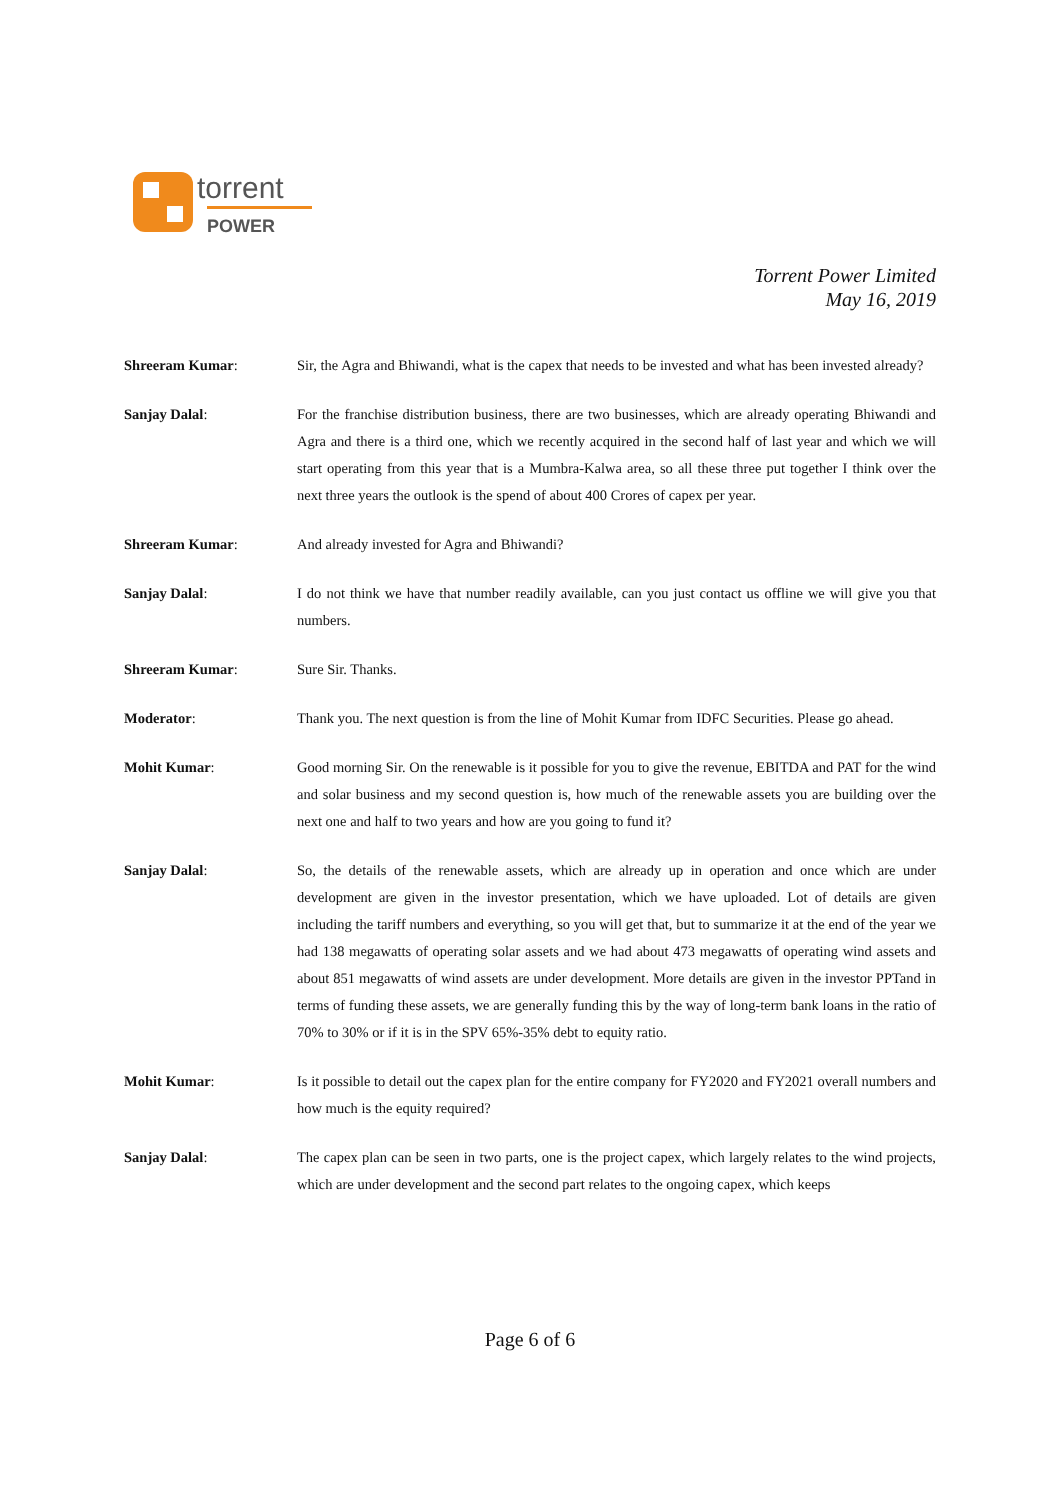torrent
POWER
Torrent Power Limited
May 16, 2019
Shreeram Kumar: Sir, the Agra and Bhiwandi, what is the capex that needs to be invested and what has been invested already?
Sanjay Dalal: For the franchise distribution business, there are two businesses, which are already operating Bhiwandi and Agra and there is a third one, which we recently acquired in the second half of last year and which we will start operating from this year that is a Mumbra-Kalwa area, so all these three put together I think over the next three years the outlook is the spend of about 400 Crores of capex per year.
Shreeram Kumar: And already invested for Agra and Bhiwandi?
Sanjay Dalal: I do not think we have that number readily available, can you just contact us offline we will give you that numbers.
Shreeram Kumar: Sure Sir. Thanks.
Moderator: Thank you. The next question is from the line of Mohit Kumar from IDFC Securities. Please go ahead.
Mohit Kumar: Good morning Sir. On the renewable is it possible for you to give the revenue, EBITDA and PAT for the wind and solar business and my second question is, how much of the renewable assets you are building over the next one and half to two years and how are you going to fund it?
Sanjay Dalal: So, the details of the renewable assets, which are already up in operation and once which are under development are given in the investor presentation, which we have uploaded. Lot of details are given including the tariff numbers and everything, so you will get that, but to summarize it at the end of the year we had 138 megawatts of operating solar assets and we had about 473 megawatts of operating wind assets and about 851 megawatts of wind assets are under development. More details are given in the investor PPTand in terms of funding these assets, we are generally funding this by the way of long-term bank loans in the ratio of 70% to 30% or if it is in the SPV 65%-35% debt to equity ratio.
Mohit Kumar: Is it possible to detail out the capex plan for the entire company for FY2020 and FY2021 overall numbers and how much is the equity required?
Sanjay Dalal: The capex plan can be seen in two parts, one is the project capex, which largely relates to the wind projects, which are under development and the second part relates to the ongoing capex, which keeps
Page 6 of 6